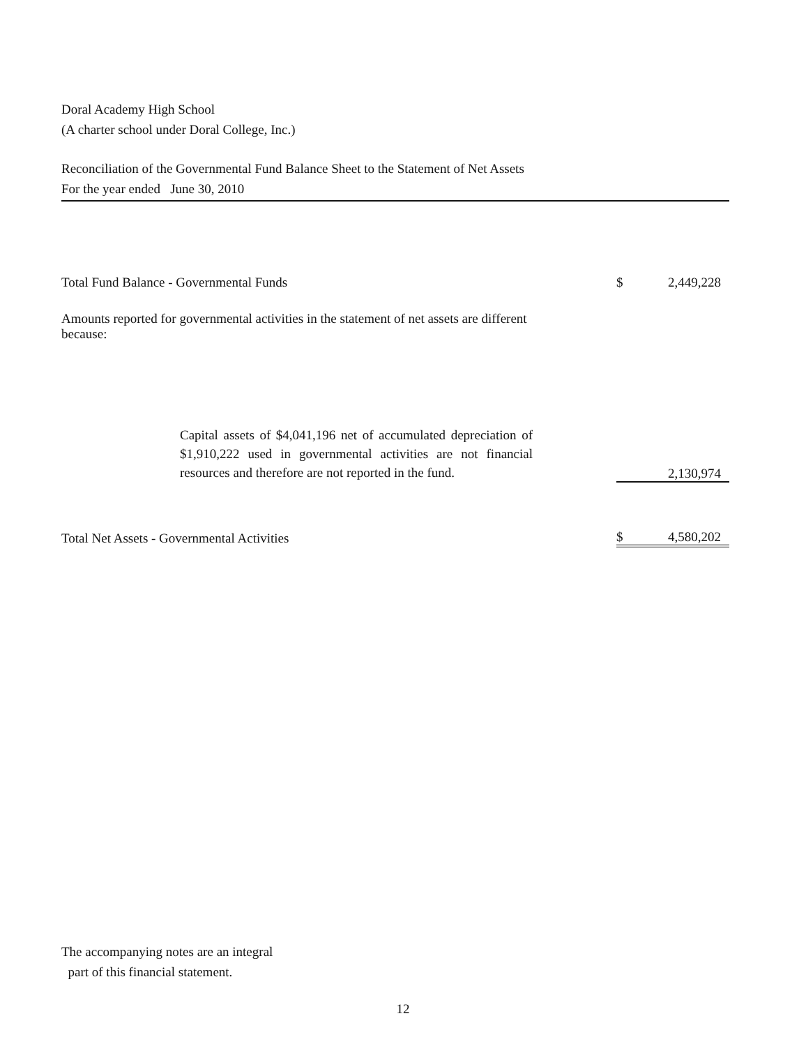Doral Academy High School
(A charter school under Doral College, Inc.)
Reconciliation of the Governmental Fund Balance Sheet to the Statement of Net Assets
For the year ended June 30, 2010
| Total Fund Balance - Governmental Funds | $ | 2,449,228 |
| Amounts reported for governmental activities in the statement of net assets are different because: | | |
| Capital assets of $4,041,196 net of accumulated depreciation of $1,910,222 used in governmental activities are not financial resources and therefore are not reported in the fund. | | 2,130,974 |
| Total Net Assets - Governmental Activities | $ | 4,580,202 |
The accompanying notes are an integral
part of this financial statement.
12